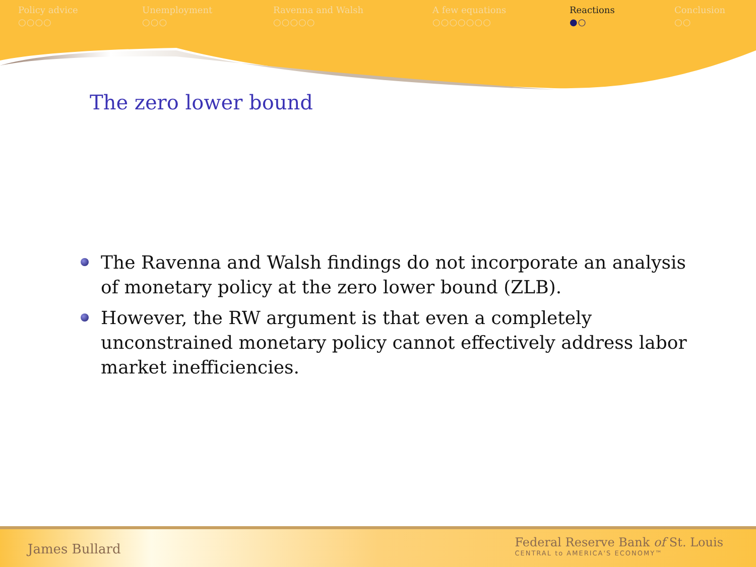Policy advice
○○○○
Unemployment
○○○
Ravenna and Walsh
○○○○○
A few equations
○○○○○○○
Reactions
●○
Conclusion
○○
The zero lower bound
The Ravenna and Walsh findings do not incorporate an analysis of monetary policy at the zero lower bound (ZLB).
However, the RW argument is that even a completely unconstrained monetary policy cannot effectively address labor market inefficiencies.
James Bullard
Federal Reserve Bank of St. Louis
CENTRAL to AMERICA'S ECONOMY™